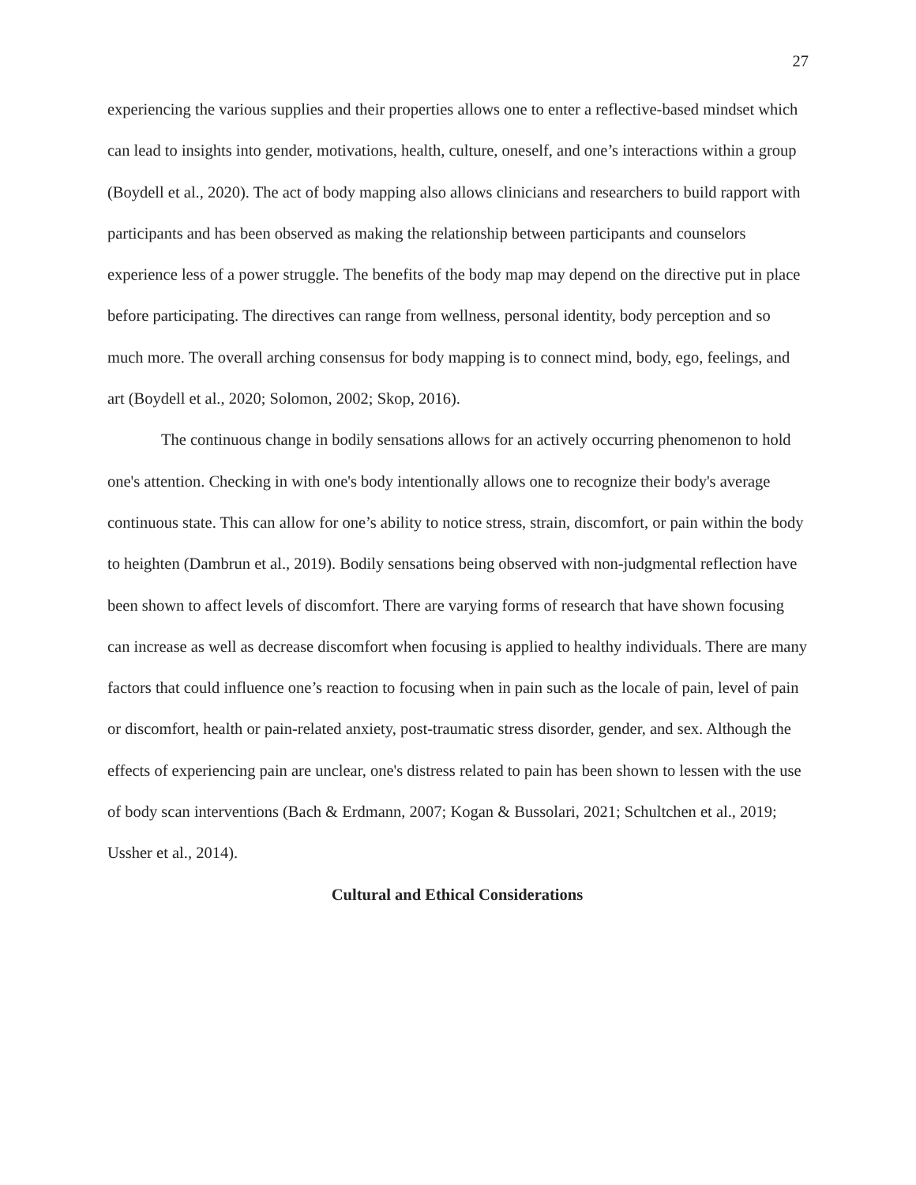27
experiencing the various supplies and their properties allows one to enter a reflective-based mindset which can lead to insights into gender, motivations, health, culture, oneself, and one’s interactions within a group (Boydell et al., 2020). The act of body mapping also allows clinicians and researchers to build rapport with participants and has been observed as making the relationship between participants and counselors experience less of a power struggle. The benefits of the body map may depend on the directive put in place before participating. The directives can range from wellness, personal identity, body perception and so much more. The overall arching consensus for body mapping is to connect mind, body, ego, feelings, and art (Boydell et al., 2020; Solomon, 2002; Skop, 2016).
The continuous change in bodily sensations allows for an actively occurring phenomenon to hold one's attention. Checking in with one's body intentionally allows one to recognize their body's average continuous state. This can allow for one’s ability to notice stress, strain, discomfort, or pain within the body to heighten (Dambrun et al., 2019). Bodily sensations being observed with non-judgmental reflection have been shown to affect levels of discomfort. There are varying forms of research that have shown focusing can increase as well as decrease discomfort when focusing is applied to healthy individuals. There are many factors that could influence one’s reaction to focusing when in pain such as the locale of pain, level of pain or discomfort, health or pain-related anxiety, post-traumatic stress disorder, gender, and sex. Although the effects of experiencing pain are unclear, one's distress related to pain has been shown to lessen with the use of body scan interventions (Bach & Erdmann, 2007; Kogan & Bussolari, 2021; Schultchen et al., 2019; Ussher et al., 2014).
Cultural and Ethical Considerations